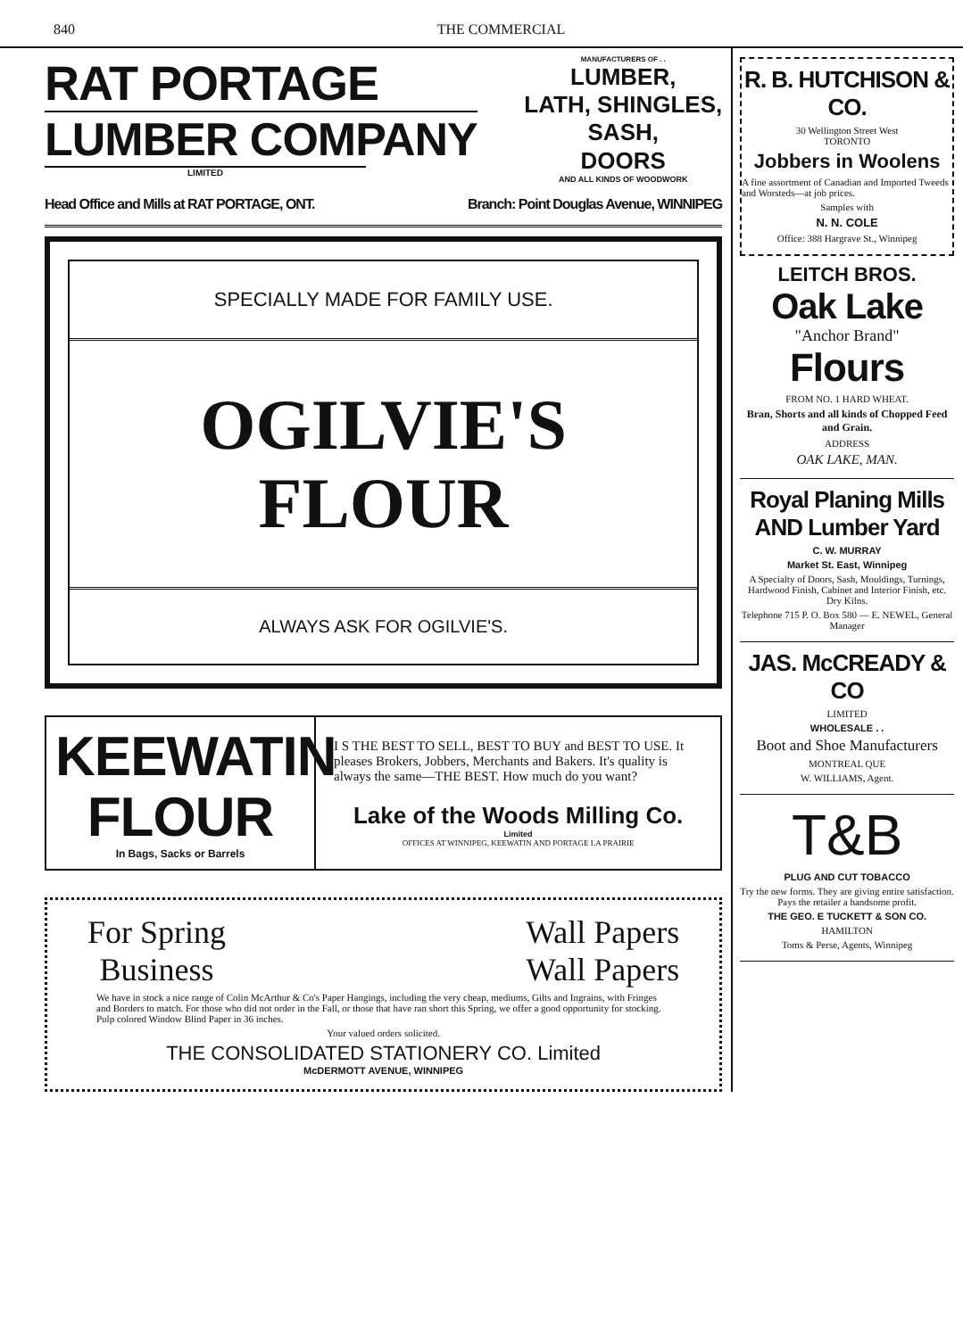840 THE COMMERCIAL
RAT PORTAGE
LUMBER COMPANY
LIMITED
MANUFACTURERS OF . .
LUMBER,
LATH, SHINGLES,
SASH,
DOORS
AND ALL KINDS OF WOODWORK
Head Office and Mills at RAT PORTAGE, ONT. Branch: Point Douglas Avenue, WINNIPEG
SPECIALLY MADE FOR FAMILY USE.
OGILVIE'S
FLOUR
ALWAYS ASK FOR OGILVIE'S.
KEEWATIN
FLOUR
In Bags, Sacks or Barrels
I S THE BEST TO SELL, BEST TO BUY and BEST TO USE. It pleases Brokers, Jobbers, Merchants and Bakers. It's quality is always the same—THE BEST. How much do you want?
Lake of the Woods Milling Co.
Limited
OFFICES AT WINNIPEG, KEEWATIN AND PORTAGE LA PRAIRIE
For Spring
Business Wall Papers
Wall Papers
We have in stock a nice range of Colin McArthur & Co's Paper Hangings, including the very cheap, mediums, Gilts and Ingrains, with Fringes and Borders to match. For those who did not order in the Fall, or those that have ran short this Spring, we offer a good opportunity for stocking.
Pulp colored Window Blind Paper in 36 inches.
Your valued orders solicited.
THE CONSOLIDATED STATIONERY CO. Limited
McDERMOTT AVENUE, WINNIPEG
R. B. HUTCHISON & CO.
30 Wellington Street West
TORONTO
Jobbers in Woolens
A fine assortment of Canadian and Imported Tweeds and Worsteds—at job prices.
Samples with
N. N. COLE
Office: 388 Hargrave St., Winnipeg
LEITCH BROS.
Oak Lake
"Anchor Brand" Flours
FROM NO. 1 HARD WHEAT.
Bran, Shorts and all kinds of Chopped Feed and Grain.
ADDRESS
OAK LAKE, MAN.
Royal Planing Mills AND Lumber Yard
C. W. MURRAY
Market St. East, Winnipeg
A Specialty of Doors, Sash, Mouldings, Turnings, Hardwood Finish, Cabinet and Interior Finish, etc. Dry Kilns.
Telephone 715 P. O. Box 580 — E. NEWEL, General Manager
JAS. McCREADY & CO
LIMITED
WHOLESALE . .
Boot and Shoe Manufacturers
MONTREAL QUE
W. WILLIAMS, Agent.
T&B
PLUG AND CUT TOBACCO
Try the new forms. They are giving entire satisfaction. Pays the retailer a handsome profit.
THE GEO. E TUCKETT & SON CO.
HAMILTON
Toms & Perse, Agents, Winnipeg